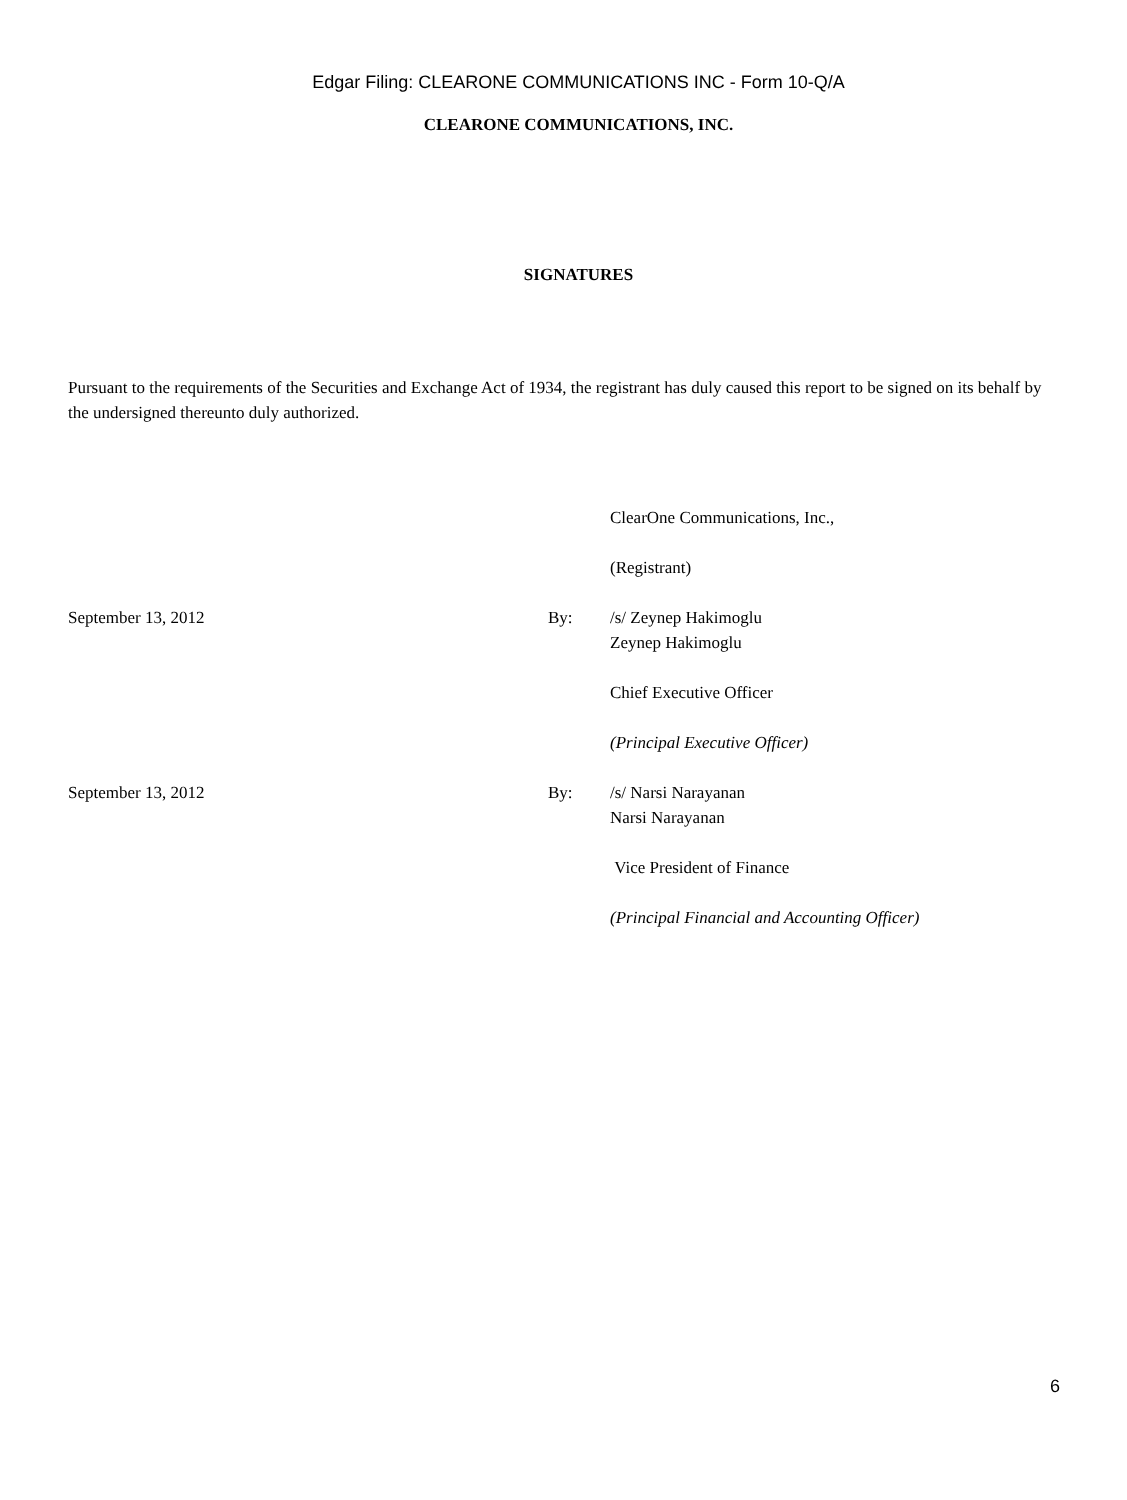Edgar Filing: CLEARONE COMMUNICATIONS INC - Form 10-Q/A
CLEARONE COMMUNICATIONS, INC.
SIGNATURES
Pursuant to the requirements of the Securities and Exchange Act of 1934, the registrant has duly caused this report to be signed on its behalf by the undersigned thereunto duly authorized.
| | | ClearOne Communications, Inc., |
| | | (Registrant) |
| September 13, 2012 | By: | /s/ Zeynep Hakimoglu Zeynep Hakimoglu |
| | | Chief Executive Officer |
| | | (Principal Executive Officer) |
| September 13, 2012 | By: | /s/ Narsi Narayanan Narsi Narayanan |
| | | Vice President of Finance |
| | | (Principal Financial and Accounting Officer) |
6